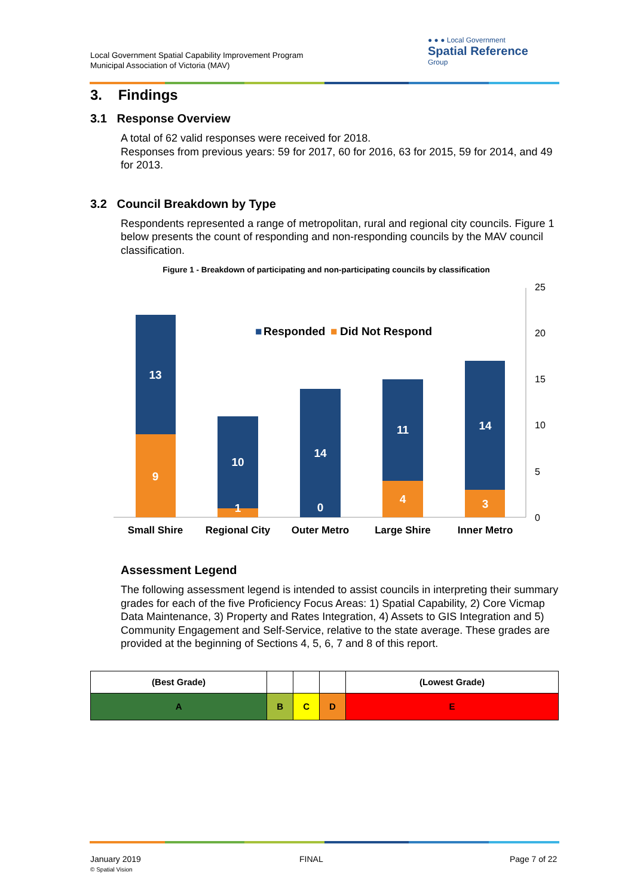Local Government Spatial Capability Improvement Program
Municipal Association of Victoria (MAV)
● ● ● Local Government
Spatial Reference
Group
3. Findings
3.1 Response Overview
A total of 62 valid responses were received for 2018.
Responses from previous years: 59 for 2017, 60 for 2016, 63 for 2015, 59 for 2014, and 49 for 2013.
3.2 Council Breakdown by Type
Respondents represented a range of metropolitan, rural and regional city councils. Figure 1 below presents the count of responding and non-responding councils by the MAV council classification.
Figure 1 - Breakdown of participating and non-participating councils by classification
25
20
15
10
5
0
■
Responded
■
Did Not Respond
13
9
10
1
14
0
11
4
14
3
Small Shire
Regional City
Outer Metro
Large Shire
Inner Metro
Assessment Legend
The following assessment legend is intended to assist councils in interpreting their summary grades for each of the five Proficiency Focus Areas: 1) Spatial Capability, 2) Core Vicmap Data Maintenance, 3) Property and Rates Integration, 4) Assets to GIS Integration and 5) Community Engagement and Self-Service, relative to the state average. These grades are provided at the beginning of Sections 4, 5, 6, 7 and 8 of this report.
| (Best Grade) | | | | (Lowest Grade) |
| A | B | C | D | E |
January 2019
© Spatial Vision
FINAL Page 7 of 22